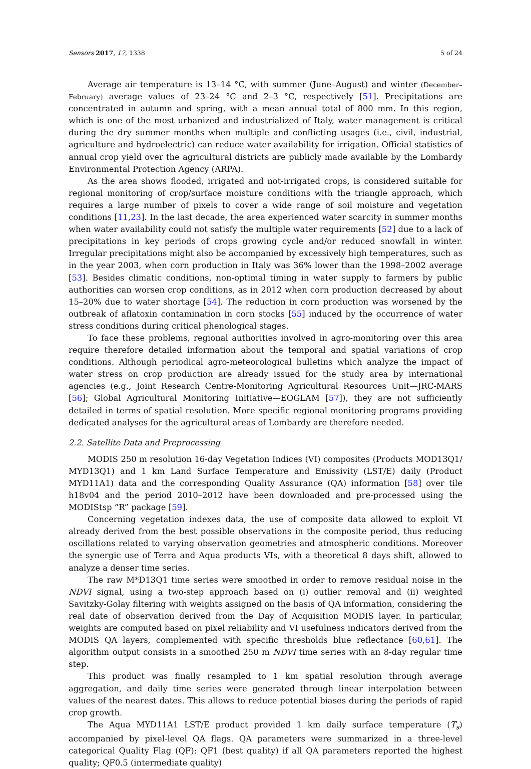Sensors 2017, 17, 1338 5 of 24
Average air temperature is 13–14 °C, with summer (June–August) and winter (December–February) average values of 23–24 °C and 2–3 °C, respectively [51]. Precipitations are concentrated in autumn and spring, with a mean annual total of 800 mm. In this region, which is one of the most urbanized and industrialized of Italy, water management is critical during the dry summer months when multiple and conflicting usages (i.e., civil, industrial, agriculture and hydroelectric) can reduce water availability for irrigation. Official statistics of annual crop yield over the agricultural districts are publicly made available by the Lombardy Environmental Protection Agency (ARPA).
As the area shows flooded, irrigated and not-irrigated crops, is considered suitable for regional monitoring of crop/surface moisture conditions with the triangle approach, which requires a large number of pixels to cover a wide range of soil moisture and vegetation conditions [11,23]. In the last decade, the area experienced water scarcity in summer months when water availability could not satisfy the multiple water requirements [52] due to a lack of precipitations in key periods of crops growing cycle and/or reduced snowfall in winter. Irregular precipitations might also be accompanied by excessively high temperatures, such as in the year 2003, when corn production in Italy was 36% lower than the 1998–2002 average [53]. Besides climatic conditions, non-optimal timing in water supply to farmers by public authorities can worsen crop conditions, as in 2012 when corn production decreased by about 15–20% due to water shortage [54]. The reduction in corn production was worsened by the outbreak of aflatoxin contamination in corn stocks [55] induced by the occurrence of water stress conditions during critical phenological stages.
To face these problems, regional authorities involved in agro-monitoring over this area require therefore detailed information about the temporal and spatial variations of crop conditions. Although periodical agro-meteorological bulletins which analyze the impact of water stress on crop production are already issued for the study area by international agencies (e.g., Joint Research Centre-Monitoring Agricultural Resources Unit—JRC-MARS [56]; Global Agricultural Monitoring Initiative—EOGLAM [57]), they are not sufficiently detailed in terms of spatial resolution. More specific regional monitoring programs providing dedicated analyses for the agricultural areas of Lombardy are therefore needed.
2.2. Satellite Data and Preprocessing
MODIS 250 m resolution 16-day Vegetation Indices (VI) composites (Products MOD13Q1/ MYD13Q1) and 1 km Land Surface Temperature and Emissivity (LST/E) daily (Product MYD11A1) data and the corresponding Quality Assurance (QA) information [58] over tile h18v04 and the period 2010–2012 have been downloaded and pre-processed using the MODIStsp “R” package [59].
Concerning vegetation indexes data, the use of composite data allowed to exploit VI already derived from the best possible observations in the composite period, thus reducing oscillations related to varying observation geometries and atmospheric conditions. Moreover the synergic use of Terra and Aqua products VIs, with a theoretical 8 days shift, allowed to analyze a denser time series.
The raw M*D13Q1 time series were smoothed in order to remove residual noise in the NDVI signal, using a two-step approach based on (i) outlier removal and (ii) weighted Savitzky-Golay filtering with weights assigned on the basis of QA information, considering the real date of observation derived from the Day of Acquisition MODIS layer. In particular, weights are computed based on pixel reliability and VI usefulness indicators derived from the MODIS QA layers, complemented with specific thresholds blue reflectance [60,61]. The algorithm output consists in a smoothed 250 m NDVI time series with an 8-day regular time step.
This product was finally resampled to 1 km spatial resolution through average aggregation, and daily time series were generated through linear interpolation between values of the nearest dates. This allows to reduce potential biases during the periods of rapid crop growth.
The Aqua MYD11A1 LST/E product provided 1 km daily surface temperature (T<sub>s</sub>) accompanied by pixel-level QA flags. QA parameters were summarized in a three-level categorical Quality Flag (QF): QF1 (best quality) if all QA parameters reported the highest quality; QF0.5 (intermediate quality)